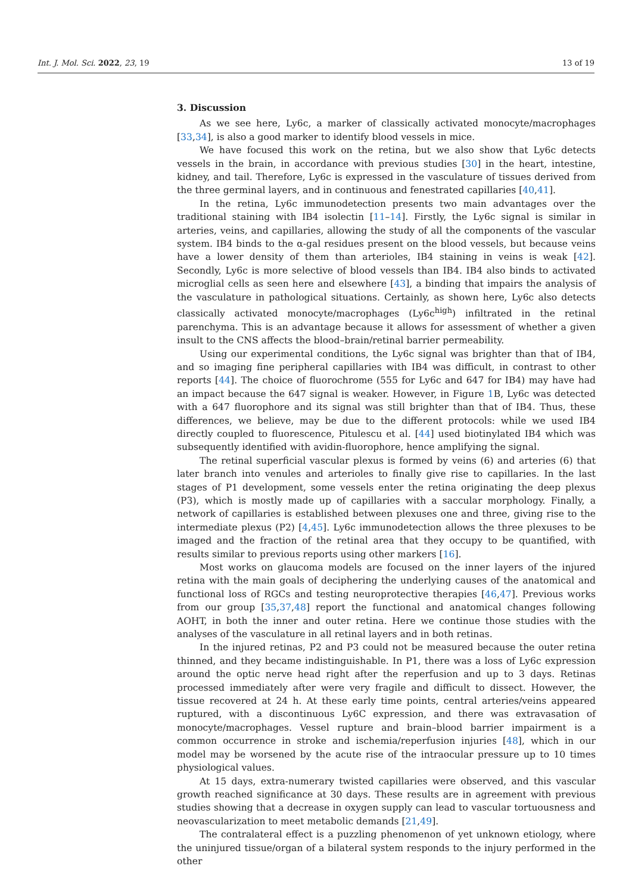Int. J. Mol. Sci. 2022, 23, 19 13 of 19
3. Discussion
As we see here, Ly6c, a marker of classically activated monocyte/macrophages [33,34], is also a good marker to identify blood vessels in mice.
We have focused this work on the retina, but we also show that Ly6c detects vessels in the brain, in accordance with previous studies [30] in the heart, intestine, kidney, and tail. Therefore, Ly6c is expressed in the vasculature of tissues derived from the three germinal layers, and in continuous and fenestrated capillaries [40,41].
In the retina, Ly6c immunodetection presents two main advantages over the traditional staining with IB4 isolectin [11–14]. Firstly, the Ly6c signal is similar in arteries, veins, and capillaries, allowing the study of all the components of the vascular system. IB4 binds to the α-gal residues present on the blood vessels, but because veins have a lower density of them than arterioles, IB4 staining in veins is weak [42]. Secondly, Ly6c is more selective of blood vessels than IB4. IB4 also binds to activated microglial cells as seen here and elsewhere [43], a binding that impairs the analysis of the vasculature in pathological situations. Certainly, as shown here, Ly6c also detects classically activated monocyte/macrophages (Ly6c<sup>high</sup>) infiltrated in the retinal parenchyma. This is an advantage because it allows for assessment of whether a given insult to the CNS affects the blood–brain/retinal barrier permeability.
Using our experimental conditions, the Ly6c signal was brighter than that of IB4, and so imaging fine peripheral capillaries with IB4 was difficult, in contrast to other reports [44]. The choice of fluorochrome (555 for Ly6c and 647 for IB4) may have had an impact because the 647 signal is weaker. However, in Figure 1 B, Ly6c was detected with a 647 fluorophore and its signal was still brighter than that of IB4. Thus, these differences, we believe, may be due to the different protocols: while we used IB4 directly coupled to fluorescence, Pitulescu et al. [44] used biotinylated IB4 which was subsequently identified with avidin-fluorophore, hence amplifying the signal.
The retinal superficial vascular plexus is formed by veins (6) and arteries (6) that later branch into venules and arterioles to finally give rise to capillaries. In the last stages of P1 development, some vessels enter the retina originating the deep plexus (P3), which is mostly made up of capillaries with a saccular morphology. Finally, a network of capillaries is established between plexuses one and three, giving rise to the intermediate plexus (P2) [4,45]. Ly6c immunodetection allows the three plexuses to be imaged and the fraction of the retinal area that they occupy to be quantified, with results similar to previous reports using other markers [16].
Most works on glaucoma models are focused on the inner layers of the injured retina with the main goals of deciphering the underlying causes of the anatomical and functional loss of RGCs and testing neuroprotective therapies [46,47]. Previous works from our group [35,37,48] report the functional and anatomical changes following AOHT, in both the inner and outer retina. Here we continue those studies with the analyses of the vasculature in all retinal layers and in both retinas.
In the injured retinas, P2 and P3 could not be measured because the outer retina thinned, and they became indistinguishable. In P1, there was a loss of Ly6c expression around the optic nerve head right after the reperfusion and up to 3 days. Retinas processed immediately after were very fragile and difficult to dissect. However, the tissue recovered at 24 h. At these early time points, central arteries/veins appeared ruptured, with a discontinuous Ly6C expression, and there was extravasation of monocyte/macrophages. Vessel rupture and brain–blood barrier impairment is a common occurrence in stroke and ischemia/reperfusion injuries [48], which in our model may be worsened by the acute rise of the intraocular pressure up to 10 times physiological values.
At 15 days, extra-numerary twisted capillaries were observed, and this vascular growth reached significance at 30 days. These results are in agreement with previous studies showing that a decrease in oxygen supply can lead to vascular tortuousness and neovascularization to meet metabolic demands [21,49].
The contralateral effect is a puzzling phenomenon of yet unknown etiology, where the uninjured tissue/organ of a bilateral system responds to the injury performed in the other